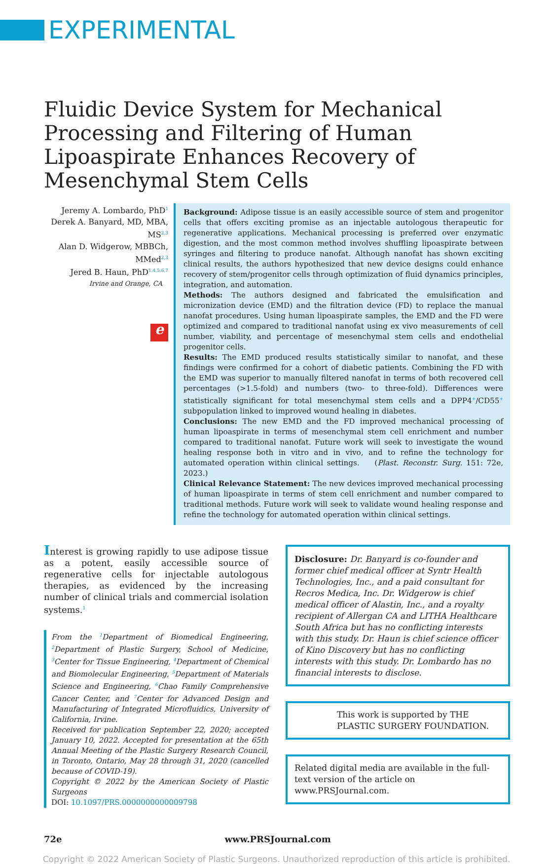EXPERIMENTAL
Fluidic Device System for Mechanical Processing and Filtering of Human Lipoaspirate Enhances Recovery of Mesenchymal Stem Cells
Jeremy A. Lombardo, PhD<sup>1</sup>
Derek A. Banyard, MD, MBA, MS<sup>2,3</sup>
Alan D. Widgerow, MBBCh, MMed<sup>2,3</sup>
Jered B. Haun, PhD<sup>1,4,5,6,7</sup>
Irvine and Orange, CA
e
Background: Adipose tissue is an easily accessible source of stem and progenitor cells that offers exciting promise as an injectable autologous therapeutic for regenerative applications. Mechanical processing is preferred over enzymatic digestion, and the most common method involves shuffling lipoaspirate between syringes and filtering to produce nanofat. Although nanofat has shown exciting clinical results, the authors hypothesized that new device designs could enhance recovery of stem/progenitor cells through optimization of fluid dynamics principles, integration, and automation.
Methods: The authors designed and fabricated the emulsification and micronization device (EMD) and the filtration device (FD) to replace the manual nanofat procedures. Using human lipoaspirate samples, the EMD and the FD were optimized and compared to traditional nanofat using ex vivo measurements of cell number, viability, and percentage of mesenchymal stem cells and endothelial progenitor cells.
Results: The EMD produced results statistically similar to nanofat, and these findings were confirmed for a cohort of diabetic patients. Combining the FD with the EMD was superior to manually filtered nanofat in terms of both recovered cell percentages (>1.5-fold) and numbers (two- to three-fold). Differences were statistically significant for total mesenchymal stem cells and a DPP4<sup>+</sup>/CD55<sup>+</sup> subpopulation linked to improved wound healing in diabetes.
Conclusions: The new EMD and the FD improved mechanical processing of human lipoaspirate in terms of mesenchymal stem cell enrichment and number compared to traditional nanofat. Future work will seek to investigate the wound healing response both in vitro and in vivo, and to refine the technology for automated operation within clinical settings. (Plast. Reconstr. Surg. 151: 72e, 2023.)
Clinical Relevance Statement: The new devices improved mechanical processing of human lipoaspirate in terms of stem cell enrichment and number compared to traditional methods. Future work will seek to validate wound healing response and refine the technology for automated operation within clinical settings.
Interest is growing rapidly to use adipose tissue as a potent, easily accessible source of regenerative cells for injectable autologous therapies, as evidenced by the increasing number of clinical trials and commercial isolation systems.<sup>1</sup>
From the <sup>1</sup>Department of Biomedical Engineering, <sup>2</sup>Department of Plastic Surgery, School of Medicine, <sup>3</sup>Center for Tissue Engineering, <sup>4</sup>Department of Chemical and Biomolecular Engineering, <sup>5</sup>Department of Materials Science and Engineering, <sup>6</sup>Chao Family Comprehensive Cancer Center, and <sup>7</sup>Center for Advanced Design and Manufacturing of Integrated Microfluidics, University of California, Irvine.
Received for publication September 22, 2020; accepted January 10, 2022. Accepted for presentation at the 65th Annual Meeting of the Plastic Surgery Research Council, in Toronto, Ontario, May 28 through 31, 2020 (cancelled because of COVID-19).
Copyright © 2022 by the American Society of Plastic Surgeons
DOI: 10.1097/PRS.0000000000009798
Disclosure: Dr. Banyard is co-founder and former chief medical officer at Syntr Health Technologies, Inc., and a paid consultant for Recros Medica, Inc. Dr. Widgerow is chief medical officer of Alastin, Inc., and a royalty recipient of Allergan CA and LITHA Healthcare South Africa but has no conflicting interests with this study. Dr. Haun is chief science officer of Kino Discovery but has no conflicting interests with this study. Dr. Lombardo has no financial interests to disclose.
This work is supported by THE PLASTIC SURGERY FOUNDATION.
Related digital media are available in the full-text version of the article on www.PRSJournal.com.
72e www.PRSJournal.com
Copyright © 2022 American Society of Plastic Surgeons. Unauthorized reproduction of this article is prohibited.